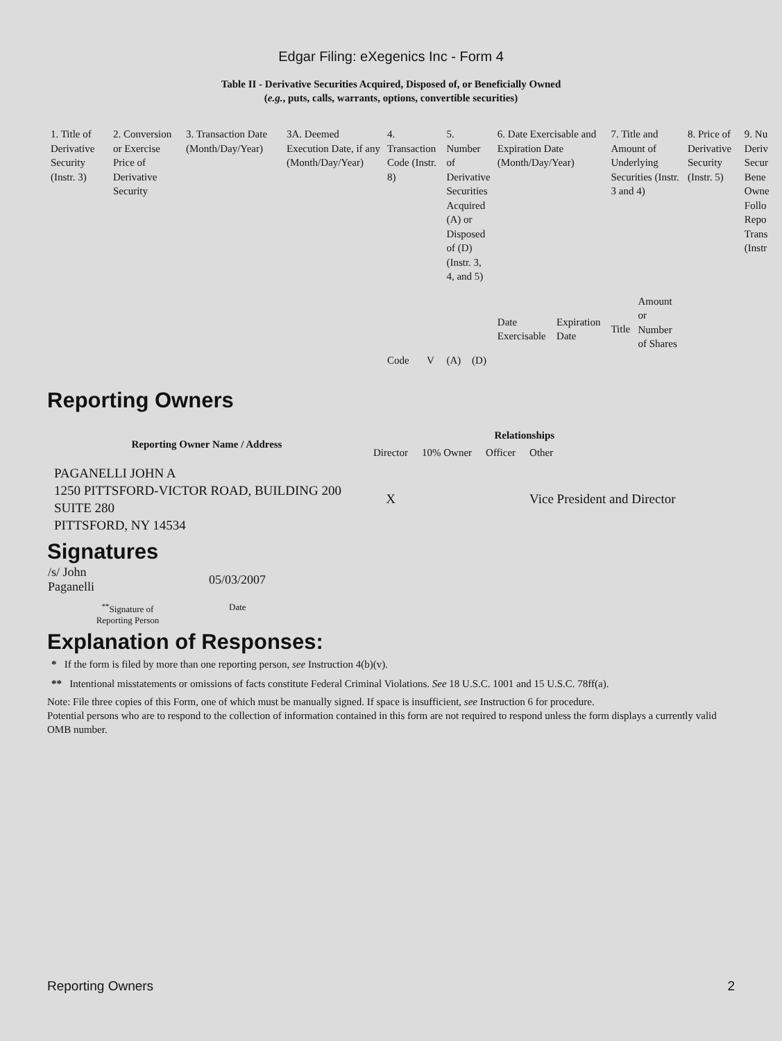Edgar Filing: eXegenics Inc - Form 4
Table II - Derivative Securities Acquired, Disposed of, or Beneficially Owned
(e.g., puts, calls, warrants, options, convertible securities)
| 1. Title of Derivative Security (Instr. 3) | 2. Conversion or Exercise Price of Derivative Security | 3. Transaction Date (Month/Day/Year) | 3A. Deemed Execution Date, if any (Month/Day/Year) | 4. Transaction Code (Instr. 8) | | 5. Number of Derivative Securities Acquired (A) or Disposed of (D) (Instr. 3, 4, and 5) | | 6. Date Exercisable and Expiration Date (Month/Day/Year) | | 7. Title and Amount of Underlying Securities (Instr. 3 and 4) | | 8. Price of Derivative Security (Instr. 5) | 9. Nu Deriv Secur Bene Owne Follo Repo Trans (Instr |
| | | | | Code | V | (A) | (D) | Date Exercisable | Expiration Date | Title | Amount or Number of Shares | | |
Reporting Owners
| Reporting Owner Name / Address | Relationships | | | |
| --- | --- | --- | --- | --- |
| | Director | 10% Owner | Officer | Other |
| PAGANELLI JOHN A 1250 PITTSFORD-VICTOR ROAD, BUILDING 200 SUITE 280 PITTSFORD, NY 14534 | X | | | Vice President and Director |
Signatures
| /s/ John Paganelli | 05/03/2007 |
| <sup>**</sup> Signature of Reporting Person | Date |
Explanation of Responses:
* If the form is filed by more than one reporting person, see Instruction 4(b)(v).
** Intentional misstatements or omissions of facts constitute Federal Criminal Violations. See 18 U.S.C. 1001 and 15 U.S.C. 78ff(a).
Note: File three copies of this Form, one of which must be manually signed. If space is insufficient, see Instruction 6 for procedure.
Potential persons who are to respond to the collection of information contained in this form are not required to respond unless the form displays a currently valid OMB number.
Reporting Owners 2